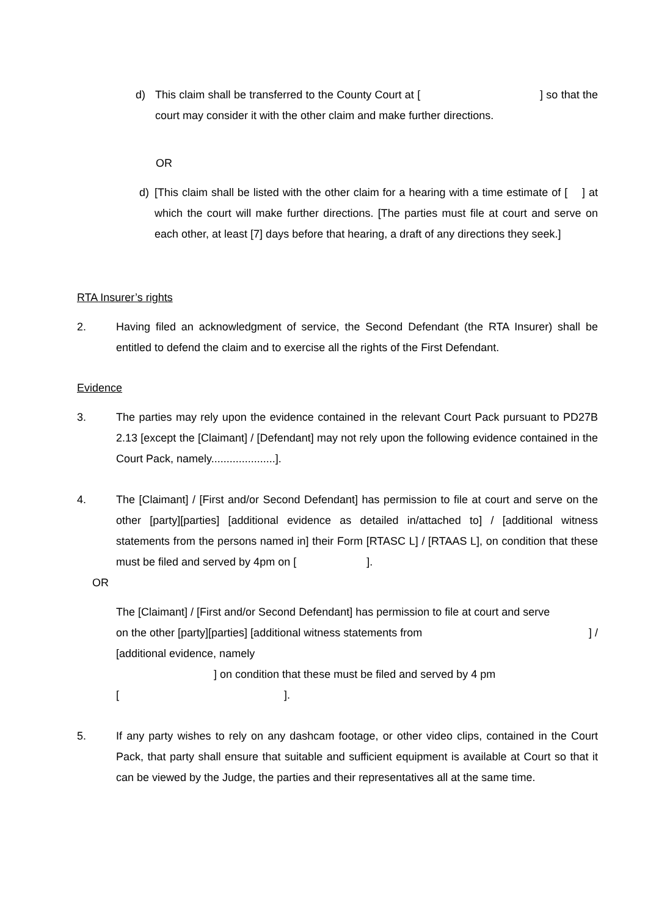d) This claim shall be transferred to the County Court at [ ] so that the court may consider it with the other claim and make further directions.
OR
d) [This claim shall be listed with the other claim for a hearing with a time estimate of [ ] at which the court will make further directions. [The parties must file at court and serve on each other, at least [7] days before that hearing, a draft of any directions they seek.]
RTA Insurer’s rights
2. Having filed an acknowledgment of service, the Second Defendant (the RTA Insurer) shall be entitled to defend the claim and to exercise all the rights of the First Defendant.
Evidence
3. The parties may rely upon the evidence contained in the relevant Court Pack pursuant to PD27B 2.13 [except the [Claimant] / [Defendant] may not rely upon the following evidence contained in the Court Pack, namely.....................].
4. The [Claimant] / [First and/or Second Defendant] has permission to file at court and serve on the other [party][parties] [additional evidence as detailed in/attached to] / [additional witness statements from the persons named in] their Form [RTASC L] / [RTAAS L], on condition that these must be filed and served by 4pm on [ ].
OR
The [Claimant] / [First and/or Second Defendant] has permission to file at court and serve
on the other [party][parties] [additional witness statements from ] /
[additional evidence, namely
] on condition that these must be filed and served by 4 pm
[ ].
5. If any party wishes to rely on any dashcam footage, or other video clips, contained in the Court Pack, that party shall ensure that suitable and sufficient equipment is available at Court so that it can be viewed by the Judge, the parties and their representatives all at the same time.